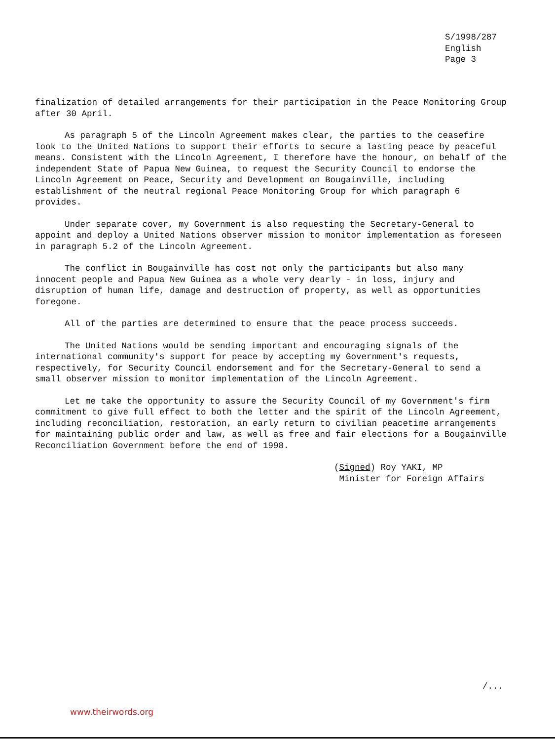S/1998/287
English
Page 3
finalization of detailed arrangements for their participation in the Peace Monitoring Group after 30 April.
As paragraph 5 of the Lincoln Agreement makes clear, the parties to the ceasefire look to the United Nations to support their efforts to secure a lasting peace by peaceful means. Consistent with the Lincoln Agreement, I therefore have the honour, on behalf of the independent State of Papua New Guinea, to request the Security Council to endorse the Lincoln Agreement on Peace, Security and Development on Bougainville, including establishment of the neutral regional Peace Monitoring Group for which paragraph 6 provides.
Under separate cover, my Government is also requesting the Secretary-General to appoint and deploy a United Nations observer mission to monitor implementation as foreseen in paragraph 5.2 of the Lincoln Agreement.
The conflict in Bougainville has cost not only the participants but also many innocent people and Papua New Guinea as a whole very dearly - in loss, injury and disruption of human life, damage and destruction of property, as well as opportunities foregone.
All of the parties are determined to ensure that the peace process succeeds.
The United Nations would be sending important and encouraging signals of the international community's support for peace by accepting my Government's requests, respectively, for Security Council endorsement and for the Secretary-General to send a small observer mission to monitor implementation of the Lincoln Agreement.
Let me take the opportunity to assure the Security Council of my Government's firm commitment to give full effect to both the letter and the spirit of the Lincoln Agreement, including reconciliation, restoration, an early return to civilian peacetime arrangements for maintaining public order and law, as well as free and fair elections for a Bougainville Reconciliation Government before the end of 1998.
(Signed) Roy YAKI, MP
Minister for Foreign Affairs
/...
www.theirwords.org